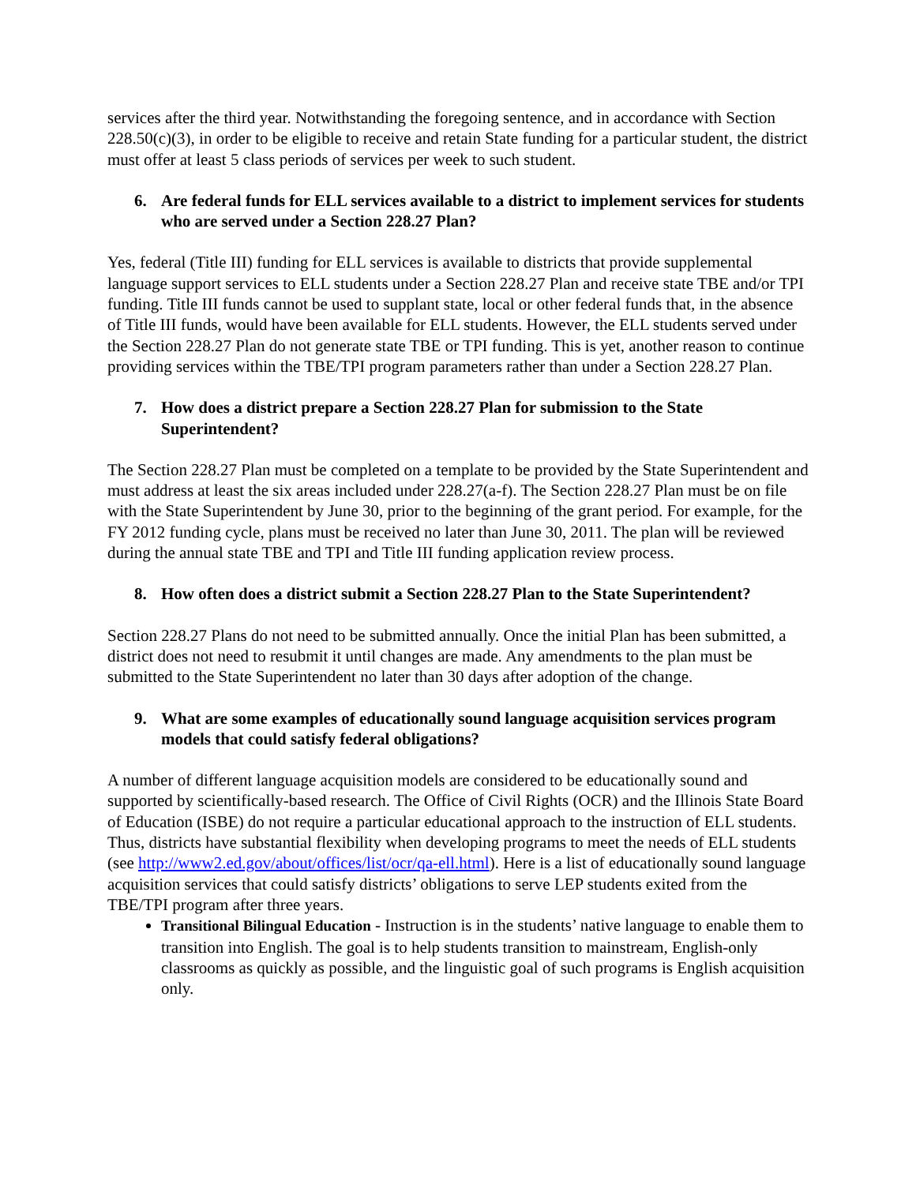services after the third year. Notwithstanding the foregoing sentence, and in accordance with Section 228.50(c)(3), in order to be eligible to receive and retain State funding for a particular student, the district must offer at least 5 class periods of services per week to such student.
6. Are federal funds for ELL services available to a district to implement services for students who are served under a Section 228.27 Plan?
Yes, federal (Title III) funding for ELL services is available to districts that provide supplemental language support services to ELL students under a Section 228.27 Plan and receive state TBE and/or TPI funding. Title III funds cannot be used to supplant state, local or other federal funds that, in the absence of Title III funds, would have been available for ELL students. However, the ELL students served under the Section 228.27 Plan do not generate state TBE or TPI funding. This is yet, another reason to continue providing services within the TBE/TPI program parameters rather than under a Section 228.27 Plan.
7. How does a district prepare a Section 228.27 Plan for submission to the State Superintendent?
The Section 228.27 Plan must be completed on a template to be provided by the State Superintendent and must address at least the six areas included under 228.27(a-f). The Section 228.27 Plan must be on file with the State Superintendent by June 30, prior to the beginning of the grant period. For example, for the FY 2012 funding cycle, plans must be received no later than June 30, 2011. The plan will be reviewed during the annual state TBE and TPI and Title III funding application review process.
8. How often does a district submit a Section 228.27 Plan to the State Superintendent?
Section 228.27 Plans do not need to be submitted annually. Once the initial Plan has been submitted, a district does not need to resubmit it until changes are made. Any amendments to the plan must be submitted to the State Superintendent no later than 30 days after adoption of the change.
9. What are some examples of educationally sound language acquisition services program models that could satisfy federal obligations?
A number of different language acquisition models are considered to be educationally sound and supported by scientifically-based research. The Office of Civil Rights (OCR) and the Illinois State Board of Education (ISBE) do not require a particular educational approach to the instruction of ELL students. Thus, districts have substantial flexibility when developing programs to meet the needs of ELL students (see http://www2.ed.gov/about/offices/list/ocr/qa-ell.html). Here is a list of educationally sound language acquisition services that could satisfy districts’ obligations to serve LEP students exited from the TBE/TPI program after three years.
Transitional Bilingual Education - Instruction is in the students’ native language to enable them to transition into English. The goal is to help students transition to mainstream, English-only classrooms as quickly as possible, and the linguistic goal of such programs is English acquisition only.